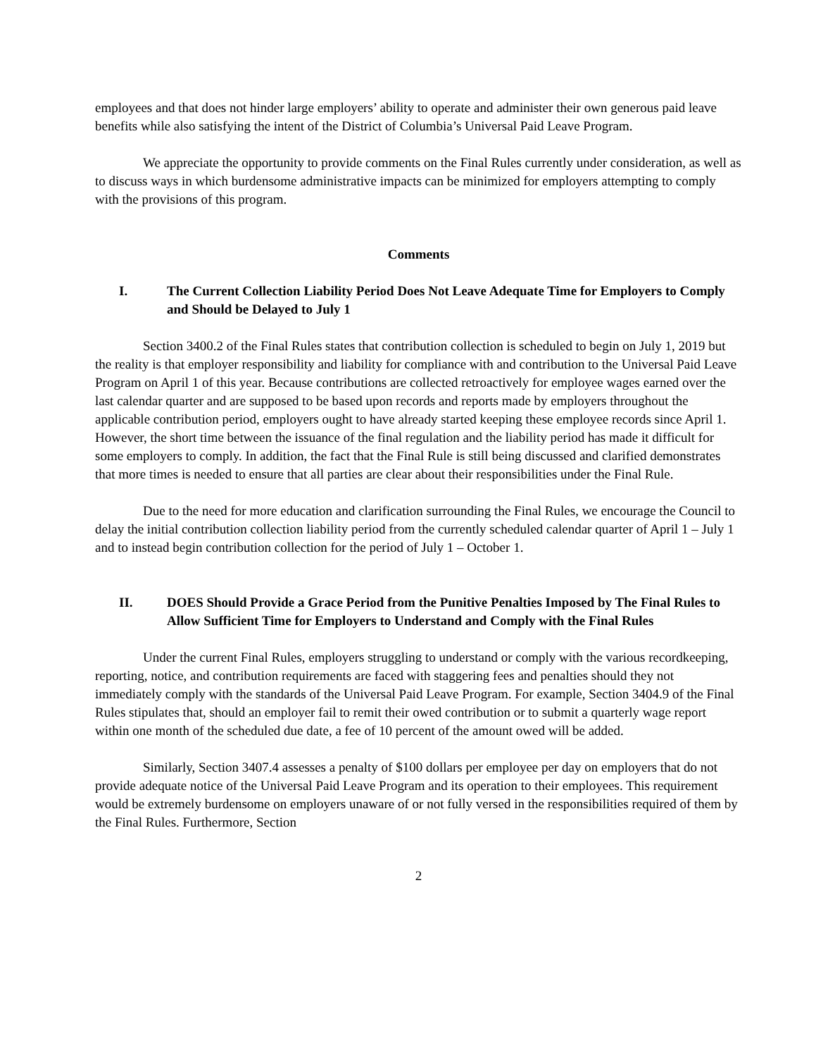employees and that does not hinder large employers’ ability to operate and administer their own generous paid leave benefits while also satisfying the intent of the District of Columbia’s Universal Paid Leave Program.
We appreciate the opportunity to provide comments on the Final Rules currently under consideration, as well as to discuss ways in which burdensome administrative impacts can be minimized for employers attempting to comply with the provisions of this program.
Comments
I. The Current Collection Liability Period Does Not Leave Adequate Time for Employers to Comply and Should be Delayed to July 1
Section 3400.2 of the Final Rules states that contribution collection is scheduled to begin on July 1, 2019 but the reality is that employer responsibility and liability for compliance with and contribution to the Universal Paid Leave Program on April 1 of this year. Because contributions are collected retroactively for employee wages earned over the last calendar quarter and are supposed to be based upon records and reports made by employers throughout the applicable contribution period, employers ought to have already started keeping these employee records since April 1. However, the short time between the issuance of the final regulation and the liability period has made it difficult for some employers to comply. In addition, the fact that the Final Rule is still being discussed and clarified demonstrates that more times is needed to ensure that all parties are clear about their responsibilities under the Final Rule.
Due to the need for more education and clarification surrounding the Final Rules, we encourage the Council to delay the initial contribution collection liability period from the currently scheduled calendar quarter of April 1 – July 1 and to instead begin contribution collection for the period of July 1 – October 1.
II. DOES Should Provide a Grace Period from the Punitive Penalties Imposed by The Final Rules to Allow Sufficient Time for Employers to Understand and Comply with the Final Rules
Under the current Final Rules, employers struggling to understand or comply with the various recordkeeping, reporting, notice, and contribution requirements are faced with staggering fees and penalties should they not immediately comply with the standards of the Universal Paid Leave Program. For example, Section 3404.9 of the Final Rules stipulates that, should an employer fail to remit their owed contribution or to submit a quarterly wage report within one month of the scheduled due date, a fee of 10 percent of the amount owed will be added.
Similarly, Section 3407.4 assesses a penalty of $100 dollars per employee per day on employers that do not provide adequate notice of the Universal Paid Leave Program and its operation to their employees. This requirement would be extremely burdensome on employers unaware of or not fully versed in the responsibilities required of them by the Final Rules. Furthermore, Section
2